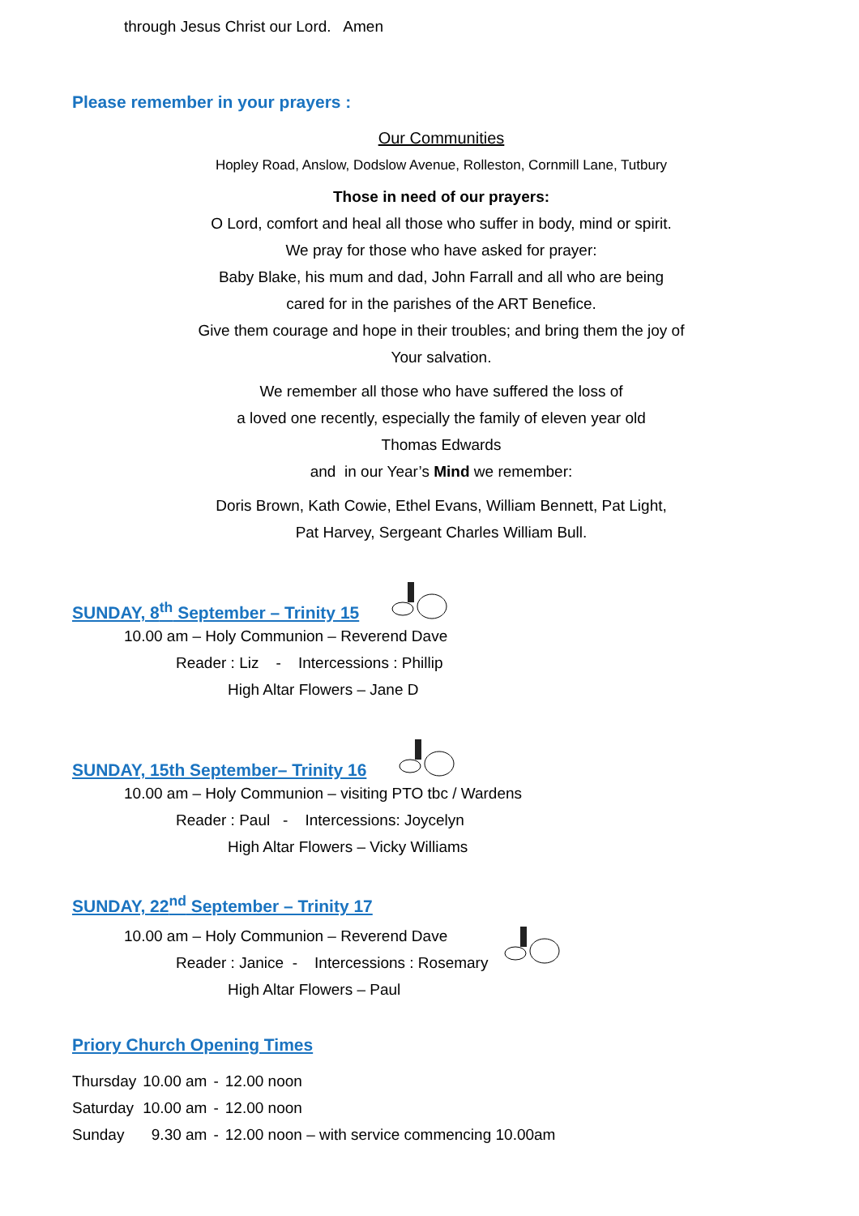through Jesus Christ our Lord. Amen
Please remember in your prayers :
Our Communities
Hopley Road, Anslow, Dodslow Avenue, Rolleston, Cornmill Lane, Tutbury
Those in need of our prayers:
O Lord, comfort and heal all those who suffer in body, mind or spirit.
We pray for those who have asked for prayer:
Baby Blake, his mum and dad, John Farrall and all who are being
cared for in the parishes of the ART Benefice.
Give them courage and hope in their troubles; and bring them the joy of
Your salvation.
We remember all those who have suffered the loss of
a loved one recently, especially the family of eleven year old
Thomas Edwards
and in our Year’s Mind we remember:
Doris Brown, Kath Cowie, Ethel Evans, William Bennett, Pat Light,
Pat Harvey, Sergeant Charles William Bull.
SUNDAY, 8<sup>th</sup> September – Trinity 15
10.00 am – Holy Communion – Reverend Dave
Reader : Liz - Intercessions : Phillip
High Altar Flowers – Jane D
SUNDAY, 15th September– Trinity 16
10.00 am – Holy Communion – visiting PTO tbc / Wardens
Reader : Paul - Intercessions: Joycelyn
High Altar Flowers – Vicky Williams
SUNDAY, 22<sup>nd</sup> September – Trinity 17
10.00 am – Holy Communion – Reverend Dave
Reader : Janice - Intercessions : Rosemary
High Altar Flowers – Paul
Priory Church Opening Times
| Thursday | 10.00 am | - | 12.00 noon |
| Saturday | 10.00 am | - | 12.00 noon |
| Sunday | 9.30 am | - | 12.00 noon – with service commencing 10.00am |